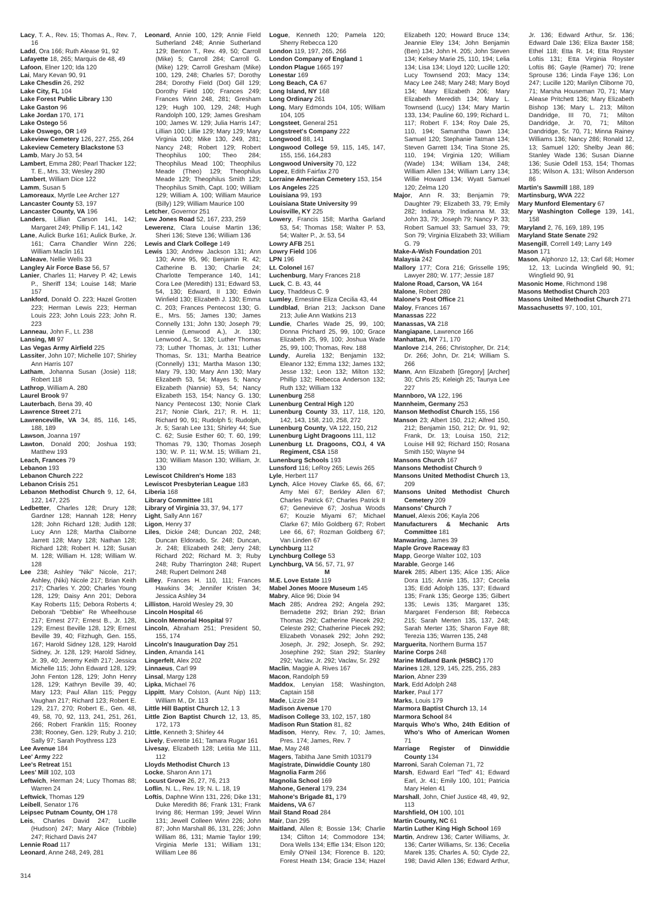Lacy, T. A., Rev. 15; Thomas A., Rev. 7, 16
Ladd, Ora 166; Ruth Alease 91, 92
Lafayette 18, 265; Marquis de 48, 49
Lafoon, Elner 120; Ida 120
Lai, Mary Kevan 90, 91
Lake Chesdin 26, 292
Lake City, FL 104
Lake Forest Public Library 130
Lake Gaston 96
Lake Jordan 170, 171
Lake Ostego 56
Lake Oswego, OR 149
Lakeview Cemetery 126, 227, 255, 264
Lakeview Cemetery Blackstone 53
Lamb, Mary Jo 53, 54
Lambert, Emma 280; Pearl Thacker 122; T. E., Mrs. 33; Wesley 280
Lambert, William Dice 122
Lamm, Susan 5
Lamoreaux, Myrtle Lee Archer 127
Lancaster County 53, 197
Lancaster County, VA 196
Landers, Lillian Carson 141, 142; Margaret 249; Phillip F. 141, 142
Lane, Aulick Burke 161; Aulick Burke, Jr. 161; Carra Chandler Winn 226; William Maclin 161
LaNeave, Nellie Wells 33
Langley Air Force Base 56, 57
Lanier, Charles 11; Harvey P. 42; Lewis P., Sheriff 134; Louise 148; Marie 157
Lankford, Donald O. 223; Hazel Grotten 223; Herman Lewis 223; Herman Louis 223; John Louis 223; John R. 223
Lanneau, John F., Lt. 238
Lansing, MI 97
Las Vegas Army Airfield 225
Lassiter, John 107; Michelle 107; Shirley Ann Harris 107
Latham, Johanna Susan (Josie) 118; Robert 118
Lathrop, William A. 280
Laurel Brook 97
Lauterbach, Bena 39, 40
Lawrence Street 271
Lawrenceville, VA 34, 85, 116, 145, 188, 189
Lawson, Joanna 197
Lawton, Donald 200; Joshua 193; Matthew 193
Leach, Frances 79
Lebanon 193
Lebanon Church 222
Lebanon Crisis 251
Lebanon Methodist Church 9, 12, 64, 122, 147, 225
Ledbetter, Charles 128; Drury 128; Gardner 128; Hannah 128; Henry 128; John Richard 128; Judith 128; Lucy Ann 128; Martha Claiborne Jarrett 128; Mary 128; Nathan 128; Richard 128; Robert H. 128; Susan M. 128; William H. 128; William W. 128
Lee 238; Ashley "Niki" Nicole, 217; Ashley, (Niki) Nicole 217; Brian Keith 217; Charles Y. 200; Charles Young 128, 129; Daisy Ann 201; Debora Kay Roberts 115; Debora Roberts 4; Deborah "Debbie" Re Wheelhouse 217; Ernest 277; Ernest B., Jr. 128, 129; Ernest Beville 128, 129; Ernest Beville 39, 40; Fitzhugh, Gen. 155, 167; Harold Sidney 128, 129; Harold Sidney, Jr. 128, 129; Harold Sidney, Jr. 39, 40; Jeremy Keith 217; Jessica Michelle 115; John Edward 128, 129; John Fenton 128, 129; John Henry 128, 129; Kathryn Beville 39, 40; Mary 123; Paul Allan 115; Peggy Vaughan 217; Richard 123; Robert E. 129, 217, 270; Robert E., Gen. 48, 49, 58, 70, 92, 113, 241, 251, 261, 266; Robert Franklin 115; Rooney 238; Rooney, Gen. 129; Ruby J. 210; Sally 97; Sarah Poythress 123
Lee Avenue 184
Lee' Army 222
Lee's Retreat 151
Lees' Mill 102, 103
Leftwich, Herman 24; Lucy Thomas 88; Warren 24
Leftwick, Thomas 129
Leibell, Senator 176
Leipsec Putnam County, OH 178
Leis, Charles David 247; Lucille (Hudson) 247; Mary Alice (Tribble) 247; Richard Davis 247
Lennie Road 117
Leonard, Anne 248, 249, 281
Leonard, Annie 100, 129; Annie Field Sutherland 248; Annie Sutherland 129; Benton T., Rev. 49, 50; Carroll (Mike) 5; Carroll 284; Carroll G. (Mike) 129; Carroll Gresham (Mike) 100, 129, 248; Charles 57; Dorothy 284; Dorothy Field (Dot) Gill 129; Dorothy Field 100; Frances 249; Frances Winn 248, 281; Gresham 129; Hugh 100, 129, 248; Hugh Randolph 100, 129; James Gresham 100; James W. 129; Julia Harris 147; Lillian 100; Lillie 129; Mary 129; Mary Virginia 100; Mike 130, 249, 281; Nancy 248; Robert 129; Robert Theophilus 100; Theo 284; Theophilus Mead 100; Theophilus Meade (Theo) 129; Theophilus Meade 129; Theophilus Smith 129; Theophilus Smith, Capt. 100; William 129; William A. 100; William Maurice (Billy) 129; William Maurice 100
Letcher, Governor 251
Lew Jones Road 52, 167, 233, 259
Lewerenz, Clara Louise Martin 136; Sheri 136; Steve 136; William 136
Lewis and Clark College 149
Lewis 130; Andrew Jackson 131; Ann 130; Anne 95, 96; Benjamin R. 42; Catherine B. 130; Charlie 24; Charlotte Temperance 140, 141; Cora Lee (Meredith) 131; Edward 53, 54, 130; Edward, II 130; Edwin Winfield 130; Elizabeth J. 130; Emma C. 203; Frances Pentecost 130; G. E., Mrs. 55; James 130; James Connelly 131; John 130; Joseph 79; Lennie (Lenwood A.), Jr. 130; Lenwood A., Sr. 130; Luther Thomas 73; Luther Thomas, Jr. 131; Luther Thomas, Sr. 131; Martha Beatrice (Connelly) 131; Martha Mason 130; Mary 79, 130; Mary Ann 130; Mary Elizabeth 53, 54; Mayes 5; Nancy Elizabeth (Nannie) 53, 54; Nancy Elizabeth 153, 154; Nancy G. 130; Nancy Pentecost 130; Nonie Clark 217; Nonie Clark, 217; R. H. 11; Richard 90, 91; Rudolph 5; Rudolph, Jr. 5; Sarah Lee 131; Shirley 44; Sue C. 62; Susie Esther 60; T. 60, 199; Thomas 79, 130; Thomas Joseph 130; W. P. 11; W.M. 15; William 21, 130; William Mason 130; William, Jr. 130
Lewiscot Children's Home 183
Lewiscot Presbyterian League 183
Liberia 168
Library Committee 181
Library of Virginia 33, 37, 94, 177
Light, Sally Ann 167
Ligon, Henry 37
Liles, Dickie 248; Duncan 202, 248; Duncan Eldorado, Sr. 248; Duncan, Jr. 248; Elizabeth 248; Jerry 248; Richard 202; Richard M. 3; Ruby 248; Ruby Tharrington 248; Rupert 248; Rupert Delmont 248
Lilley, Frances H. 110, 111; Frances Hawkins 34; Jennifer Kristen 34; Jessica Ashley 34
Lilliston, Harold Wesley 29, 30
Lincoln Hospital 46
Lincoln Memorial Hospital 97
Lincoln, Abraham 251; President 50, 155, 174
Lincoln's Inauguration Day 251
Linden, Amanda 141
Lingerfelt, Alex 202
Linnaeus, Carl 99
Linsal, Margy 128
Lipka, Michael 76
Lippitt, Mary Colston, (Aunt Nip) 113; William M., Dr. 113
Little Hill Baptist Church 12, 1 3
Little Zion Baptist Church 12, 13, 85, 172, 173
Little, Kenneth 3; Shirley 44
Lively, Everette 161; Tamara Rugar 161
Livesay, Elizabeth 128; Letitia Me 111, 112
Lloyds Methodist Church 13
Locke, Sharon Ann 171
Locust Grove 26, 27, 76, 213
Loflin, N. L., Rev. 19; N. L. 18, 19
Loftis, Daphne Winn 131, 226; Dike 131; Duke Meredith 86; Frank 131; Frank Irving 86; Herman 199; Jewel Winn 131; Jewell Colleen Winn 226; John 87; John Marshall 86, 131, 226; John William 86, 131; Mamie Taylor 199; Virginia Merle 131; William 131; William Lee 86
Logue, Kenneth 120; Pamela 120; Sherry Rebecca 120
London 119, 197, 265, 266
London Company of England 1
London Plague 1665 197
Lonestar 169
Long Beach, CA 67
Long Island, NY 168
Long Ordinary 261
Long, Mary Edmonds 104, 105; William 104, 105
Longsteet, General 251
Longstreet's Company 222
Longwood 88, 141
Longwood College 59, 115, 145, 147, 155, 156, 164,283
Longwood University 70, 122
Lopez, Edith Fairfax 270
Lorraine American Cemetery 153, 154
Los Angeles 225
Louisiana 99, 193
Louisiana State University 99
Louisville, KY 225
Lowery, Francis 158; Martha Garland 53, 54; Thomas 158; Walter P. 53, 54; Walter P., Jr. 53, 54
Lowry AFB 251
Lowry Field 106
LPN 196
Lt. Colonel 167
Luchenburg, Mary Frances 218
Luck, C. B. 43, 44
Lucy, Thaddeus C. 9
Lumley, Ernestine Eliza Cecilia 43, 44
Lundblad, Brian 213; Jackson Dane 213; Julie Ann Watkins 213
Lundie, Charles Wade 25, 99, 100; Donna Prichard 25, 99, 100; Grace Elizabeth 25, 99, 100; Joshua Wade 25, 99, 100; Thomas, Rev. 188
Lundy, Aurelia 132; Benjamin 132; Eleanor 132; Emma 132; James 132; Jesse 132; Leon 132; Milton 132; Phillip 132; Rebecca Anderson 132; Ruth 132; William 132
Lunenburg 258
Lunenburg Central High 120
Lunenburg County 33, 117, 118, 120, 142, 143, 158, 210, 258, 272
Lunenburg County, VA 122, 150, 212
Lunenburg Light Dragoons 111, 112
Lunenburg Lt. Dragoons, CO.I, 4 VA Regiment, CSA 158
Lunenburg Schools 193
Lunsford 116; LeRoy 265; Lewis 265
Lyle, Herbert 117
Lynch, Alice Hovey Clarke 65, 66, 67; Amy Mei 67; Berkley Allen 67; Charles Patrick 67; Charles Patrick II 67; Genevieve 67; Joshua Woods 67; Kouzie Miyami 67; Michael Clarke 67; Milo Goldberg 67; Robert Lee 66, 67; Rozman Goldberg 67; Van Linden 67
Lynchburg 112
Lynchburg College 53
Lynchburg, VA 56, 57, 71, 97
M
M.E. Love Estate 119
Mabel Jones Moore Museum 145
Mabry, Alice 96; Dixie 94
Mach 285; Andrea 292; Angela 292; Bernadette 292; Brian 292; Brian Thomas 292; Catherine Piecek 292; Celeste 292; Chatherine Piecek 292; Elizabeth Vonasek 292; John 292; Joseph, Jr. 292; Joseph, Sr. 292; Josephine 292; Stan 292; Stanley 292; Vaclav, Jr. 292; Vaclav, Sr. 292
Maclin, Maggie A. Rives 167
Macon, Randolph 59
Maddox, Lenyian 158; Washington, Captain 158
Made, Lizzie 284
Madison Avenue 170
Madison College 33, 102, 157, 180
Madison Run Station 81, 82
Madison, Henry, Rev. 7, 10; James, Pres. 174; James, Rev. 7
Mae, May 248
Magers, Tabitha Jane Smith 103179
Magistrate, Dinwiddie County 180
Magnolia Farm 266
Magnolia School 169
Mahone, General 179, 234
Mahone's Brigade 81, 179
Maidens, VA 67
Mail Stand Road 284
Mair, Dan 295
Maitland, Allen 8; Bossie 134; Charlie 134; Clifton 14; Commodore 134; Dora Wells 134; Effie 134; Elson 120; Emily O'Neil 134; Florence B. 120; Forest Heath 134; Gracie 134; Hazel Elizabeth 120; Howard Bruce 134; Jeannie Eley 134; John Benjamin (Ben) 134; John H. 205; John Steven 134; Kelsey Marie 25, 110, 194; Lelia 134; Lisa 134; Lloyd 120; Lucille 120; Lucy Townsend 203; Macy 134; Macy Lee 248; Mary 248; Mary Boyd 134; Mary Elizabeth 206; Mary Elizabeth Meredith 134; Mary L. Townsend (Lucy) 134; Mary Martin 133, 134; Pauline 60, 199; Richard L. 117; Robert F. 134; Roy Dale 25, 110, 194; Samantha Dawn 134; Samuel 120; Stephanie Tatman 134; Steven Garrett 134; Tina Stone 25, 110, 194; Virginia 120; William (Wade) 134; William 134, 248; William Allen 134; William Larry 134; Willie Howard 134; Wyatt Samuel 120; Zelma 120
Major, Ann R. 33; Benjamin 79; Daughter 79; Elizabeth 33, 79; Emily 282; Indiana 79; Indianna M. 33; John 33, 79; Joseph 79; Nancy P. 33; Robert Samuel 33; Samuel 33, 79; Son 79; Virginia Elizabeth 33; William G. 79
Make-A-Wish Foundation 201
Malaysia 242
Mallory 177; Cora 216; Grisselle 195; Lawyer 280; W. 177; Jessie 187
Malone Road, Carson, VA 164
Malone, Robert 280
Malone's Post Office 21
Maloy, Frances 167
Manassas 222
Manassas, VA 218
Mangiapane, Lawrence 166
Manhattan, NY 71, 170
Manlove 214, 266; Christopher, Dr. 214; Dr. 266; John, Dr. 214; William S. 266
Mann, Ann Elizabeth [Gregory] [Archer] 30; Chris 25; Keleigh 25; Taunya Lee 227
Mannboro, VA 122, 196
Mannheim, Germany 253
Manson Methodist Church 155, 156
Manson 23; Albert 150, 212; Alfred 150, 212; Benjamin 150, 212; Dr. 91, 92; Frank, Dr. 13; Louisa 150, 212; Louise Hill 92; Richard 150; Rosana Smith 150; Wayne 94
Mansons Church 167
Mansons Methodist Church 9
Mansons United Methodist Church 13, 209
Mansons United Methodist Church Cemetery 209
Mansons' Church 7
Manuel, Alexis 206; Kayla 206
Manufacturers & Mechanic Arts Committee 181
Manwaring, James 39
Maple Grove Raceway 83
Mapp, George Walter 102, 103
Marable, George 146
Marek 285; Albert 135; Alice 135; Alice Dora 115; Annie 135, 137; Cecelia 135; Edd Adolph 135, 137; Edward 135; Frank 135; George 135; Gilbert 135; Lewis 135; Margaret 135; Margaret Fenderson 88; Rebecca 215; Sarah Merten 135, 137, 248; Sarah Merter 135; Sharon Faye 88; Terezia 135; Warren 135, 248
Marguerita, Northern Burma 157
Marine Corps 248
Marine Midland Bank (HSBC) 170
Marines 128, 129, 145, 225, 255, 283
Marion, Abner 239
Mark, Edd Adolph 248
Marker, Paul 177
Marks, Louis 179
Marmora Baptist Church 13, 14
Marmora School 84
Marquis Who's Who, 24th Edition of Who's Who of American Women 71
Marriage Register of Dinwiddie County 134
Marroni, Sarah Coleman 71, 72
Marsh, Edward Earl "Ted" 41; Edward Earl, Jr. 41; Emily 100, 101; Patricia Mary Helen 41
Marshall, John, Chief Justice 48, 49, 92, 113
Marshfield, OH 100, 101
Martin County, NC 61
Martin Luther King High School 169
Martin, Andrew 136; Carter Williams, Jr. 136; Carter Williams, Sr. 136; Cecelia Marek 135; Charles A. 50; Clyde 22, 198; David Allen 136; Edward Arthur, Jr. 136; Edward Arthur, Sr. 136; Edward Dale 136; Eliza Baxter 158; Ethel 118; Etta R. 14; Etta Royster Loftis 131; Etta Virginia Royster Loftis 86; Gayle (Ramer) 70; Irene Sprouse 136; Linda Faye 136; Lon 247; Lucille 120; Marilyn Cliborne 70, 71; Marsha Houseman 70, 71; Mary Alease Pritchett 136; Mary Elizabeth Bishop 136; Mary L. 213; Milton Dandridge, III 70, 71; Milton Dandridge, Jr. 70, 71; Milton Dandridge, Sr. 70, 71; Minna Rainey Williams 136; Nancy 286; Ronald 12, 13; Samuel 120; Shelby Jean 86; Stanley Wade 136; Susan Dianne 136; Susie Odell 153, 154; Thomas 135; Wilson A. 131; Wilson Anderson 86
Martin's Sawmill 188, 189
Martinsburg, WVA 222
Mary Munford Elementary 67
Mary Washington College 139, 141, 158
Maryland 2, 76, 169, 189, 195
Maryland State Senate 292
Masengill, Correll 149; Larry 149
Mason 171
Mason, Alphonzo 12, 13; Carl 68; Homer 12, 13; Lucinda Wingfield 90, 91; Wingfield 90, 91
Masonic Home, Richmond 198
Masons Methodist Church 203
Masons United Methodist Church 271
Massachusetts 97, 100, 101,
314